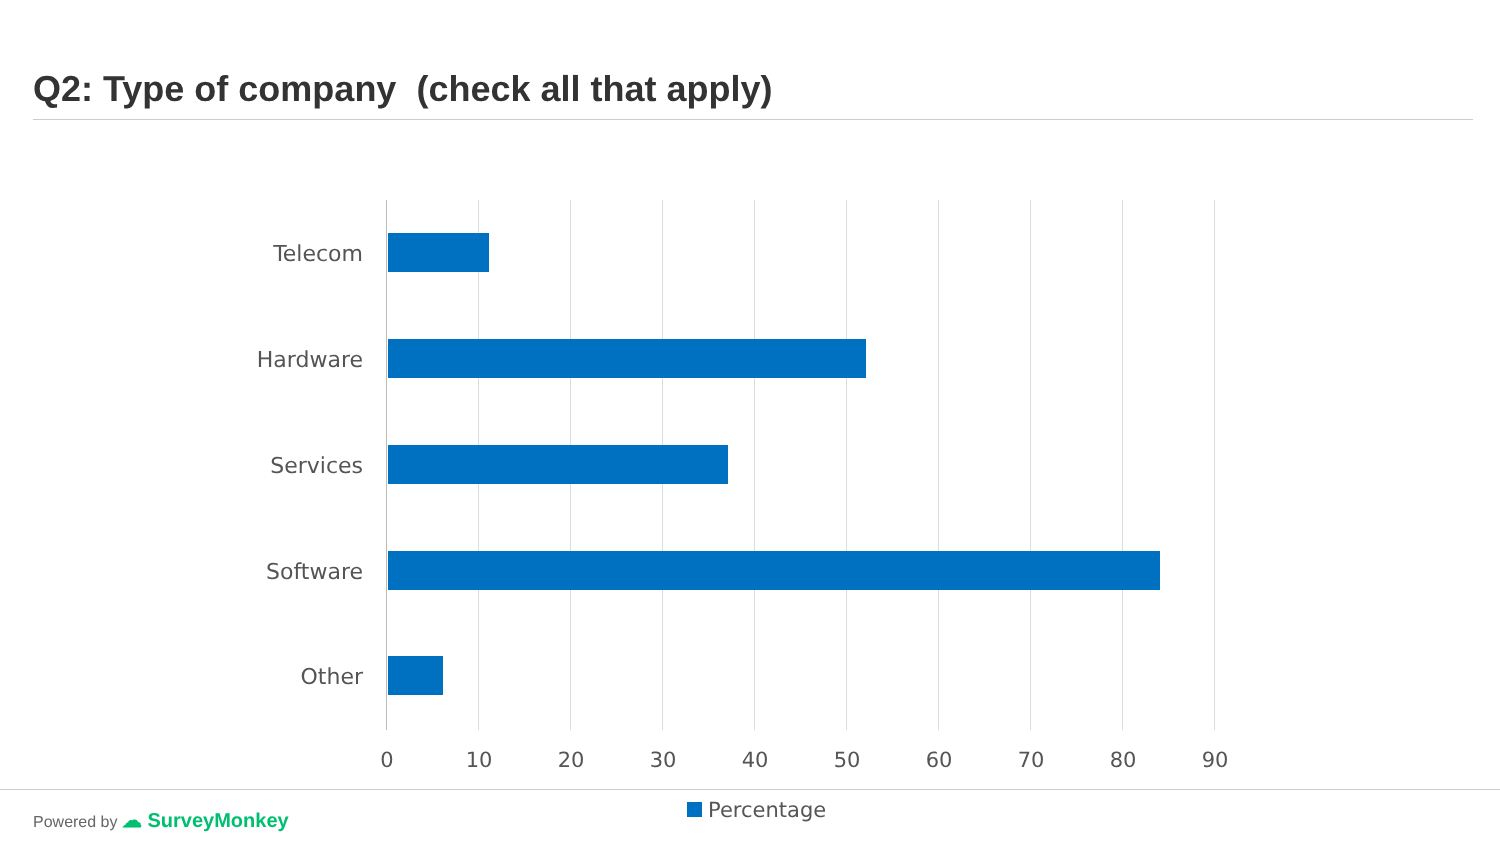Q2: Type of company (check all that apply)
Telecom
Hardware
Services
Software
Other
0 10 20 30 40 50 60 70 80 90
Percentage
Powered by ☁ SurveyMonkey